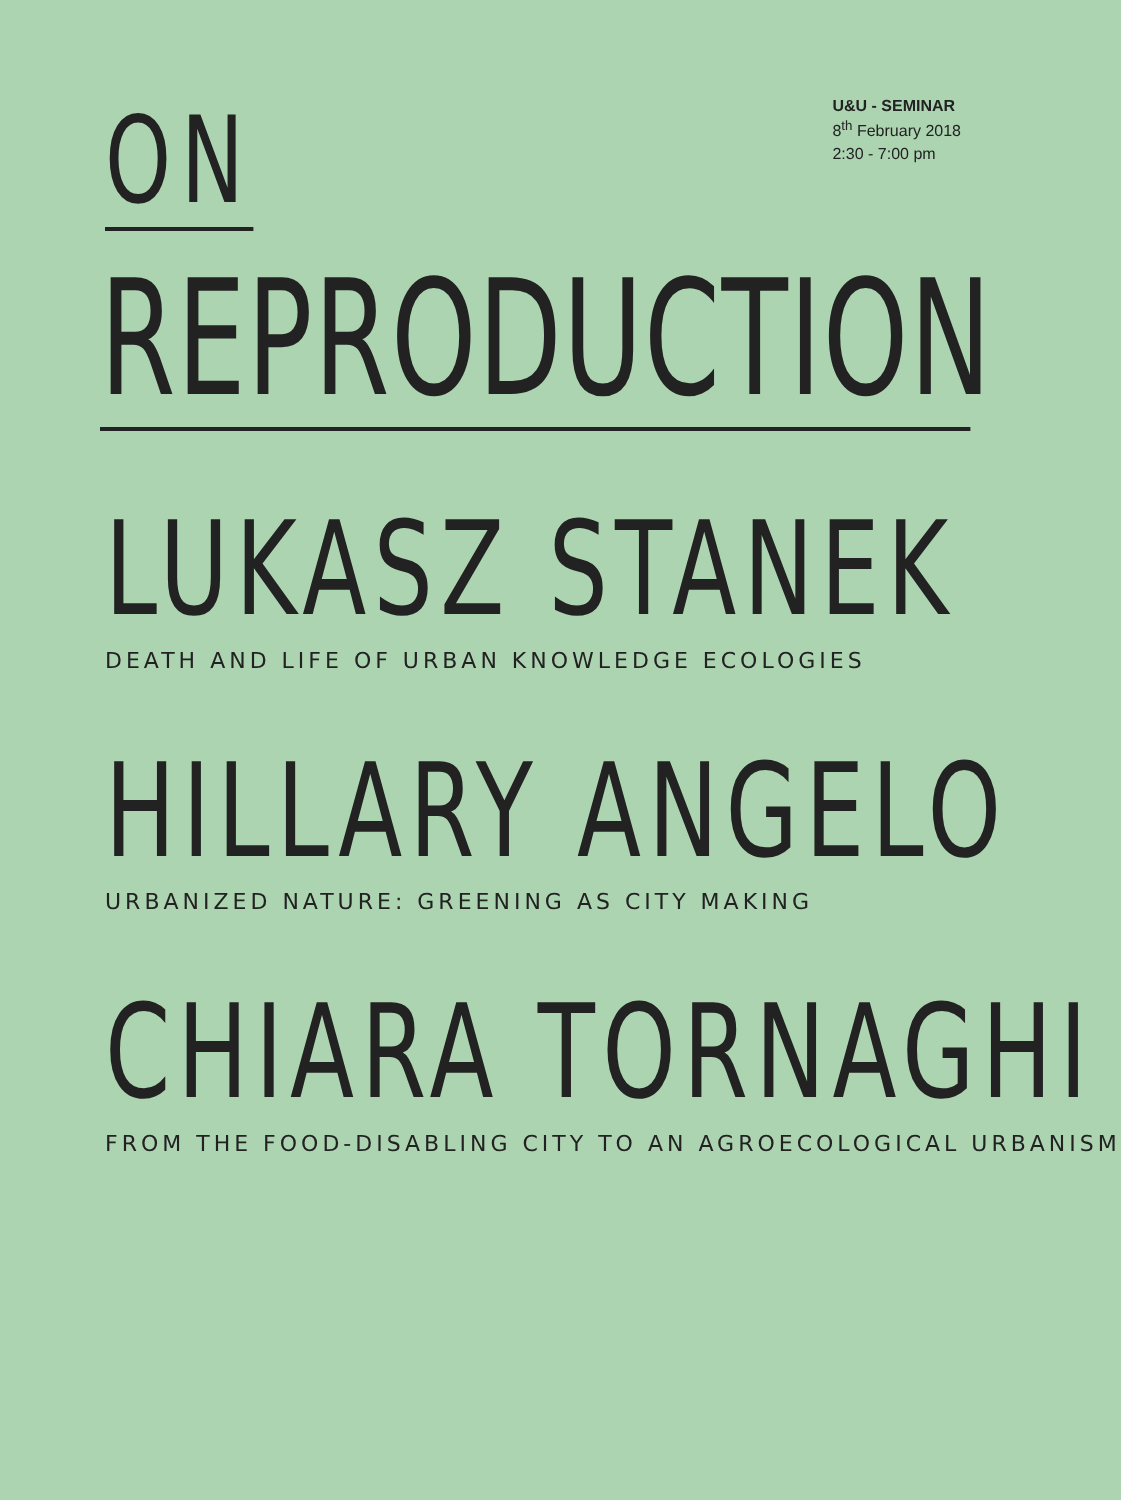ON
U&U - SEMINAR
8<sup>th</sup> February 2018
2:30 - 7:00 pm
REPRODUCTION
LUKASZ STANEK
DEATH AND LIFE OF URBAN KNOWLEDGE ECOLOGIES
HILLARY ANGELO
URBANIZED NATURE: GREENING AS CITY MAKING
CHIARA TORNAGHI
FROM THE FOOD-DISABLING CITY TO AN AGROECOLOGICAL URBANISM